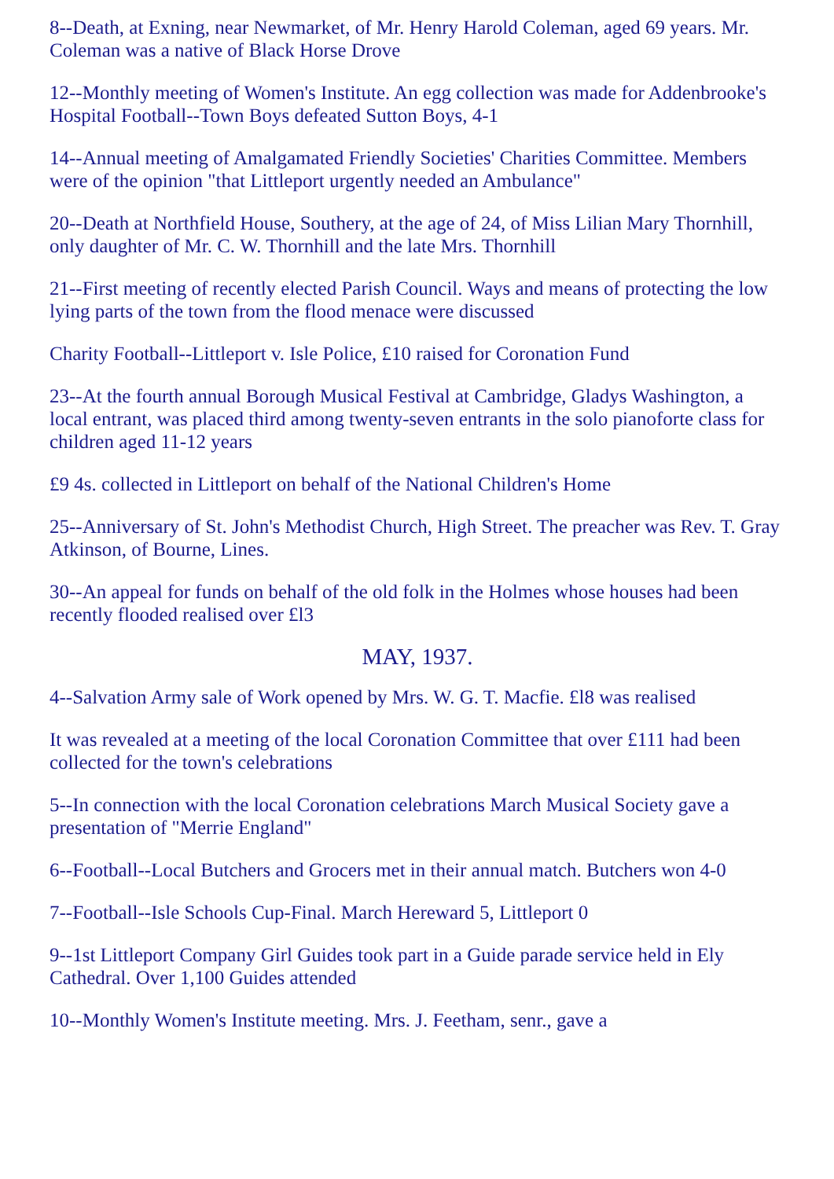8--Death, at Exning, near Newmarket, of Mr. Henry Harold Coleman, aged 69 years. Mr. Coleman was a native of Black Horse Drove
12--Monthly meeting of Women's Institute. An egg collection was made for Addenbrooke's Hospital Football--Town Boys defeated Sutton Boys, 4-1
14--Annual meeting of Amalgamated Friendly Societies' Charities Committee. Members were of the opinion "that Littleport urgently needed an Ambulance"
20--Death at Northfield House, Southery, at the age of 24, of Miss Lilian Mary Thornhill, only daughter of Mr. C. W. Thornhill and the late Mrs. Thornhill
21--First meeting of recently elected Parish Council. Ways and means of protecting the low lying parts of the town from the flood menace were discussed
Charity Football--Littleport v. Isle Police, £10 raised for Coronation Fund
23--At the fourth annual Borough Musical Festival at Cambridge, Gladys Washington, a local entrant, was placed third among twenty-seven entrants in the solo pianoforte class for children aged 11-12 years
£9 4s. collected in Littleport on behalf of the National Children's Home
25--Anniversary of St. John's Methodist Church, High Street. The preacher was Rev. T. Gray Atkinson, of Bourne, Lines.
30--An appeal for funds on behalf of the old folk in the Holmes whose houses had been recently flooded realised over £l3
MAY, 1937.
4--Salvation Army sale of Work opened by Mrs. W. G. T. Macfie. £l8 was realised
It was revealed at a meeting of the local Coronation Committee that over £111 had been collected for the town's celebrations
5--In connection with the local Coronation celebrations March Musical Society gave a presentation of "Merrie England"
6--Football--Local Butchers and Grocers met in their annual match. Butchers won 4-0
7--Football--Isle Schools Cup-Final. March Hereward 5, Littleport 0
9--1st Littleport Company Girl Guides took part in a Guide parade service held in Ely Cathedral. Over 1,100 Guides attended
10--Monthly Women's Institute meeting. Mrs. J. Feetham, senr., gave a